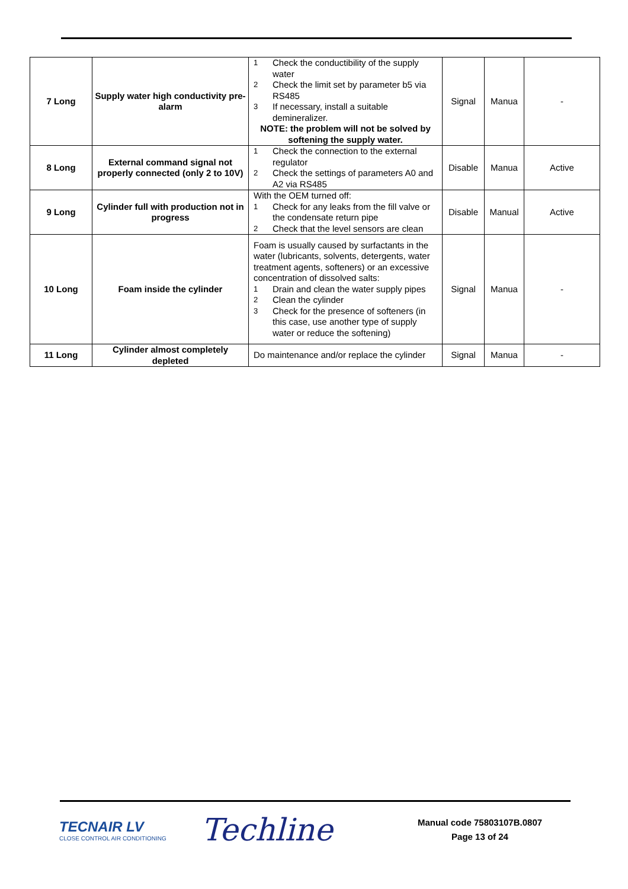| 7 Long | Supply water high conductivity pre-alarm | 1 Check the conductibility of the supply water 2 Check the limit set by parameter b5 via RS485 3 If necessary, install a suitable demineralizer. NOTE: the problem will not be solved by softening the supply water. | Signal | Manua | - |
| 8 Long | External command signal not properly connected (only 2 to 10V) | 1 Check the connection to the external regulator 2 Check the settings of parameters A0 and A2 via RS485 | Disable | Manua | Active |
| 9 Long | Cylinder full with production not in progress | With the OEM turned off: 1 Check for any leaks from the fill valve or the condensate return pipe 2 Check that the level sensors are clean | Disable | Manual | Active |
| 10 Long | Foam inside the cylinder | Foam is usually caused by surfactants in the water (lubricants, solvents, detergents, water treatment agents, softeners) or an excessive concentration of dissolved salts: 1 Drain and clean the water supply pipes 2 Clean the cylinder 3 Check for the presence of softeners (in this case, use another type of supply water or reduce the softening) | Signal | Manua | - |
| 11 Long | Cylinder almost completely depleted | Do maintenance and/or replace the cylinder | Signal | Manua | - |
TECNAIR LV
CLOSE CONTROL AIR CONDITIONING
Techline
Manual code 75803107B.0807
Page 13 of 24